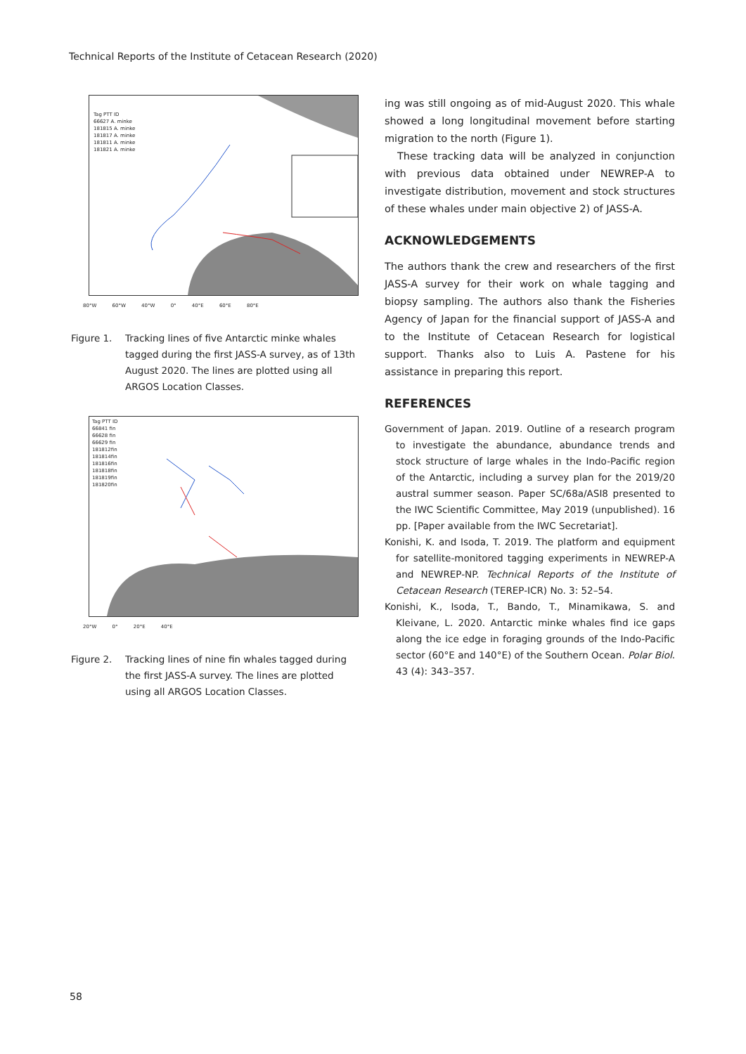Technical Reports of the Institute of Cetacean Research (2020)
Tag PTT ID
66627 A. minke
181815 A. minke
181817 A. minke
181811 A. minke
181821 A. minke
80°W 60°W 40°W 0° 40°E 60°E 80°E
Figure 1. Tracking lines of five Antarctic minke whales tagged during the first JASS-A survey, as of 13th August 2020. The lines are plotted using all ARGOS Location Classes.
Tag PTT ID
66841 fin
66628 fin
66629 fin
181812fin
181814fin
181816fin
181818fin
181819fin
181820fin
20°W 0° 20°E 40°E
Figure 2. Tracking lines of nine fin whales tagged during the first JASS-A survey. The lines are plotted using all ARGOS Location Classes.
ing was still ongoing as of mid-August 2020. This whale showed a long longitudinal movement before starting migration to the north (Figure 1).
These tracking data will be analyzed in conjunction with previous data obtained under NEWREP-A to investigate distribution, movement and stock structures of these whales under main objective 2) of JASS-A.
ACKNOWLEDGEMENTS
The authors thank the crew and researchers of the first JASS-A survey for their work on whale tagging and biopsy sampling. The authors also thank the Fisheries Agency of Japan for the financial support of JASS-A and to the Institute of Cetacean Research for logistical support. Thanks also to Luis A. Pastene for his assistance in preparing this report.
REFERENCES
Government of Japan. 2019. Outline of a research program to investigate the abundance, abundance trends and stock structure of large whales in the Indo-Pacific region of the Antarctic, including a survey plan for the 2019/20 austral summer season. Paper SC/68a/ASI8 presented to the IWC Scientific Committee, May 2019 (unpublished). 16 pp. [Paper available from the IWC Secretariat].
Konishi, K. and Isoda, T. 2019. The platform and equipment for satellite-monitored tagging experiments in NEWREP-A and NEWREP-NP. Technical Reports of the Institute of Cetacean Research (TEREP-ICR) No. 3: 52–54.
Konishi, K., Isoda, T., Bando, T., Minamikawa, S. and Kleivane, L. 2020. Antarctic minke whales find ice gaps along the ice edge in foraging grounds of the Indo-Pacific sector (60°E and 140°E) of the Southern Ocean. Polar Biol. 43 (4): 343–357.
58